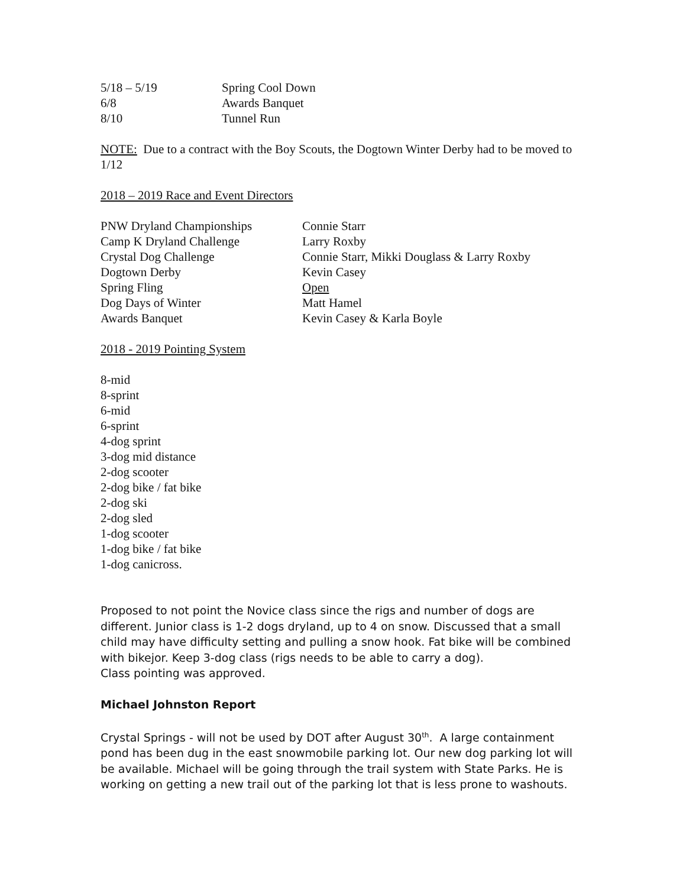| 5/18 – 5/19 | Spring Cool Down |
| 6/8 | Awards Banquet |
| 8/10 | Tunnel Run |
NOTE: Due to a contract with the Boy Scouts, the Dogtown Winter Derby had to be moved to 1/12
2018 – 2019 Race and Event Directors
| PNW Dryland Championships | Connie Starr |
| Camp K Dryland Challenge | Larry Roxby |
| Crystal Dog Challenge | Connie Starr, Mikki Douglass & Larry Roxby |
| Dogtown Derby | Kevin Casey |
| Spring Fling | Open |
| Dog Days of Winter | Matt Hamel |
| Awards Banquet | Kevin Casey & Karla Boyle |
2018 - 2019 Pointing System
8-mid
8-sprint
6-mid
6-sprint
4-dog sprint
3-dog mid distance
2-dog scooter
2-dog bike / fat bike
2-dog ski
2-dog sled
1-dog scooter
1-dog bike / fat bike
1-dog canicross.
Proposed to not point the Novice class since the rigs and number of dogs are different. Junior class is 1-2 dogs dryland, up to 4 on snow. Discussed that a small child may have difficulty setting and pulling a snow hook. Fat bike will be combined with bikejor. Keep 3-dog class (rigs needs to be able to carry a dog).
Class pointing was approved.
Michael Johnston Report
Crystal Springs - will not be used by DOT after August 30<sup>th</sup>. A large containment pond has been dug in the east snowmobile parking lot. Our new dog parking lot will be available. Michael will be going through the trail system with State Parks. He is working on getting a new trail out of the parking lot that is less prone to washouts.